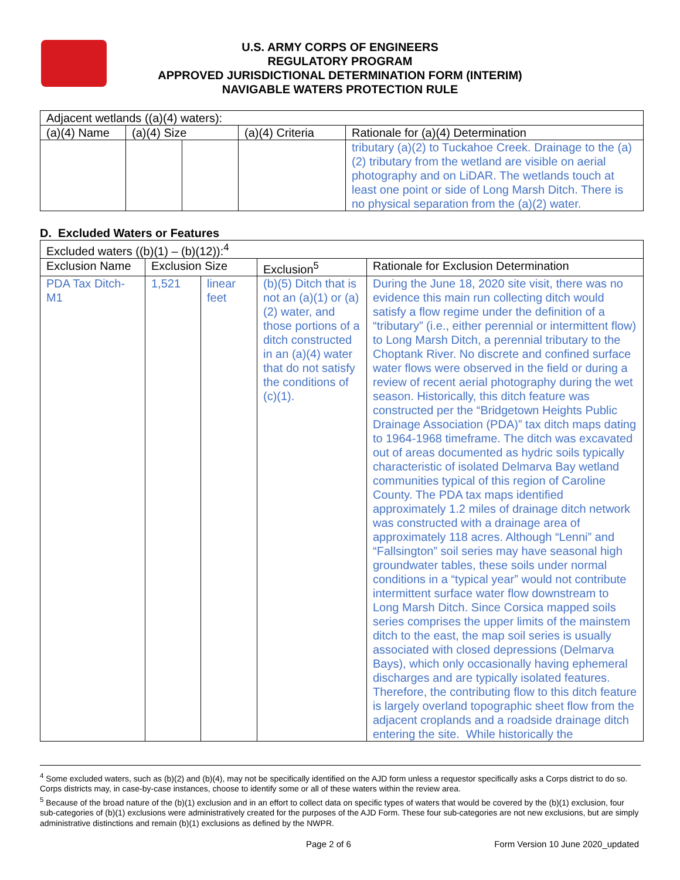U.S. ARMY CORPS OF ENGINEERS
REGULATORY PROGRAM
APPROVED JURISDICTIONAL DETERMINATION FORM (INTERIM)
NAVIGABLE WATERS PROTECTION RULE
| Adjacent wetlands ((a)(4) waters): | | | | |
| (a)(4) Name | (a)(4) Size | | (a)(4) Criteria | Rationale for (a)(4) Determination |
| | | | | tributary (a)(2) to Tuckahoe Creek. Drainage to the (a)(2) tributary from the wetland are visible on aerial photography and on LiDAR. The wetlands touch at least one point or side of Long Marsh Ditch. There is no physical separation from the (a)(2) water. |
D. Excluded Waters or Features
| Excluded waters ((b)(1) – (b)(12)):<sup>4</sup> | | | | |
| Exclusion Name | Exclusion Size | | Exclusion<sup>5</sup> | Rationale for Exclusion Determination |
| PDA Tax Ditch-M1 | 1,521 | linear feet | (b)(5) Ditch that is not an (a)(1) or (a)(2) water, and those portions of a ditch constructed in an (a)(4) water that do not satisfy the conditions of (c)(1). | During the June 18, 2020 site visit, there was no evidence this main run collecting ditch would satisfy a flow regime under the definition of a “tributary” (i.e., either perennial or intermittent flow) to Long Marsh Ditch, a perennial tributary to the Choptank River. No discrete and confined surface water flows were observed in the field or during a review of recent aerial photography during the wet season. Historically, this ditch feature was constructed per the “Bridgetown Heights Public Drainage Association (PDA)” tax ditch maps dating to 1964-1968 timeframe. The ditch was excavated out of areas documented as hydric soils typically characteristic of isolated Delmarva Bay wetland communities typical of this region of Caroline County. The PDA tax maps identified approximately 1.2 miles of drainage ditch network was constructed with a drainage area of approximately 118 acres. Although “Lenni” and “Fallsington” soil series may have seasonal high groundwater tables, these soils under normal conditions in a “typical year” would not contribute intermittent surface water flow downstream to Long Marsh Ditch. Since Corsica mapped soils series comprises the upper limits of the mainstem ditch to the east, the map soil series is usually associated with closed depressions (Delmarva Bays), which only occasionally having ephemeral discharges and are typically isolated features. Therefore, the contributing flow to this ditch feature is largely overland topographic sheet flow from the adjacent croplands and a roadside drainage ditch entering the site. While historically the |
<sup>4</sup> Some excluded waters, such as (b)(2) and (b)(4), may not be specifically identified on the AJD form unless a requestor specifically asks a Corps district to do so. Corps districts may, in case-by-case instances, choose to identify some or all of these waters within the review area.
<sup>5</sup> Because of the broad nature of the (b)(1) exclusion and in an effort to collect data on specific types of waters that would be covered by the (b)(1) exclusion, four sub-categories of (b)(1) exclusions were administratively created for the purposes of the AJD Form. These four sub-categories are not new exclusions, but are simply administrative distinctions and remain (b)(1) exclusions as defined by the NWPR.
Page 2 of 6 Form Version 10 June 2020_updated